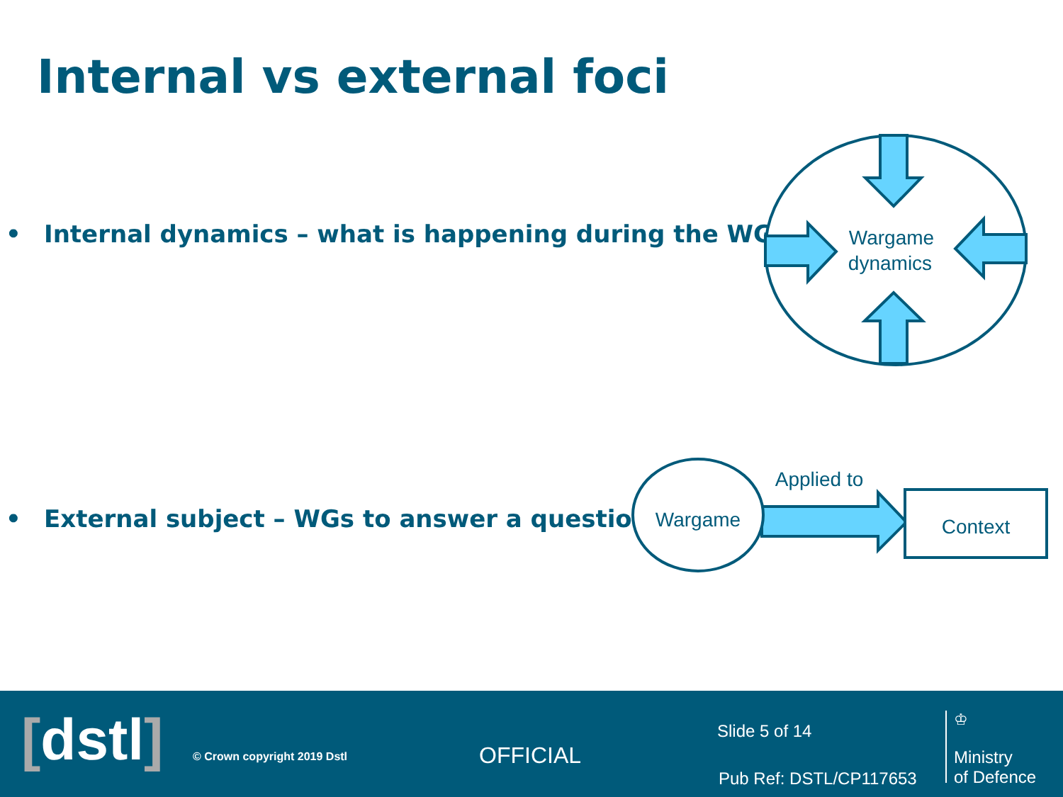Internal vs external foci
• Internal dynamics – what is happening during the WG?
• External subject – WGs to answer a question
Wargame
dynamics
Wargame
Applied to
Context
[dstl] © Crown copyright 2019 Dstl OFFICIAL
Slide 5 of 14
Pub Ref: DSTL/CP117653
♔
Ministry
of Defence